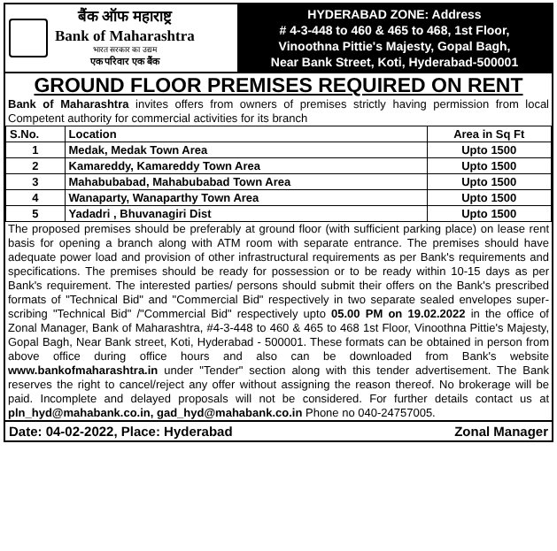बैंक ऑफ महाराष्ट्र
Bank of Maharashtra
भारत सरकार का उद्यम
एक परिवार एक बैंक
HYDERABAD ZONE: Address
# 4-3-448 to 460 & 465 to 468, 1st Floor,
Vinoothna Pittie's Majesty, Gopal Bagh,
Near Bank Street, Koti, Hyderabad-500001
GROUND FLOOR PREMISES REQUIRED ON RENT
Bank of Maharashtra invites offers from owners of premises strictly having permission from local Competent authority for commercial activities for its branch
| S.No. | Location | Area in Sq Ft |
| --- | --- | --- |
| 1 | Medak, Medak Town Area | Upto 1500 |
| 2 | Kamareddy, Kamareddy Town Area | Upto 1500 |
| 3 | Mahabubabad, Mahabubabad Town Area | Upto 1500 |
| 4 | Wanaparty, Wanaparthy Town Area | Upto 1500 |
| 5 | Yadadri , Bhuvanagiri Dist | Upto 1500 |
The proposed premises should be preferably at ground floor (with sufficient parking place) on lease rent basis for opening a branch along with ATM room with separate entrance. The premises should have adequate power load and provision of other infrastructural requirements as per Bank's requirements and specifications. The premises should be ready for possession or to be ready within 10-15 days as per Bank's requirement. The interested parties/ persons should submit their offers on the Bank's prescribed formats of "Technical Bid" and "Commercial Bid" respectively in two separate sealed envelopes super-scribing "Technical Bid" /"Commercial Bid" respectively upto 05.00 PM on 19.02.2022 in the office of Zonal Manager, Bank of Maharashtra, #4-3-448 to 460 & 465 to 468 1st Floor, Vinoothna Pittie's Majesty, Gopal Bagh, Near Bank street, Koti, Hyderabad - 500001. These formats can be obtained in person from above office during office hours and also can be downloaded from Bank's website www.bankofmaharashtra.in under "Tender" section along with this tender advertisement. The Bank reserves the right to cancel/reject any offer without assigning the reason thereof. No brokerage will be paid. Incomplete and delayed proposals will not be considered. For further details contact us at pln_hyd@mahabank.co.in, gad_hyd@mahabank.co.in Phone no 040-24757005.
Date: 04-02-2022, Place: Hyderabad Zonal Manager